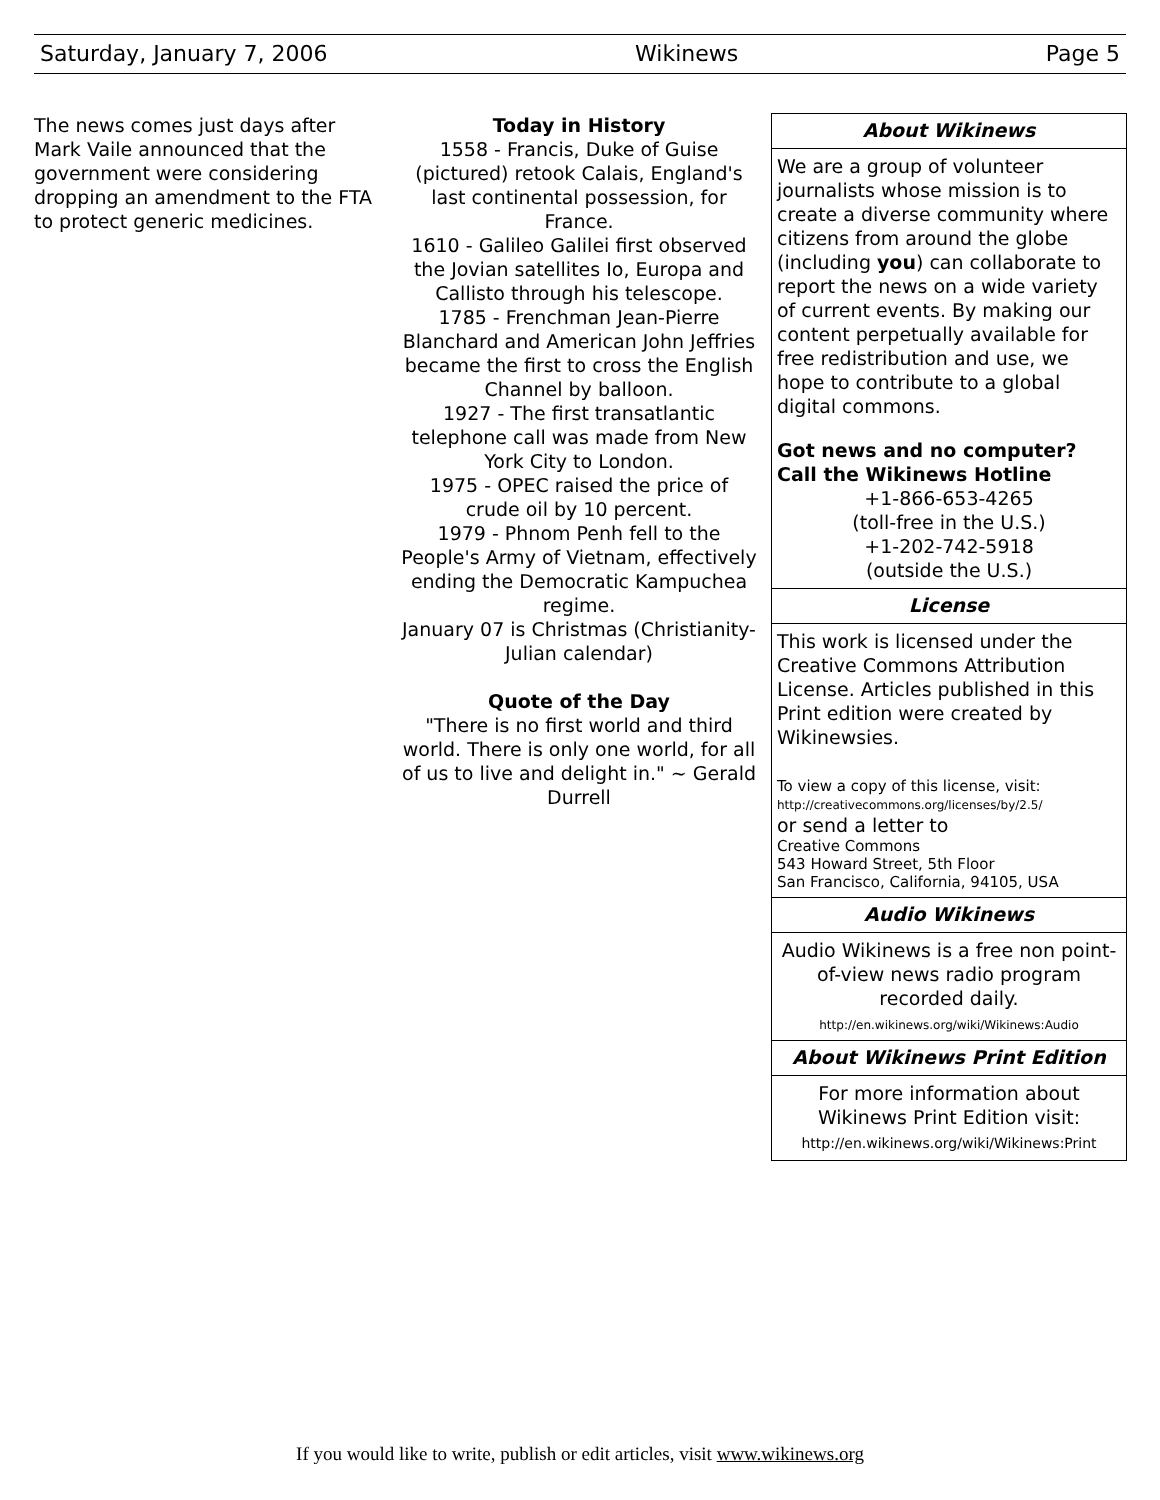Saturday, January 7, 2006 Wikinews Page 5
The news comes just days after Mark Vaile announced that the government were considering dropping an amendment to the FTA to protect generic medicines.
Today in History
1558 - Francis, Duke of Guise (pictured) retook Calais, England's last continental possession, for France.
1610 - Galileo Galilei first observed the Jovian satellites Io, Europa and Callisto through his telescope.
1785 - Frenchman Jean-Pierre Blanchard and American John Jeffries became the first to cross the English Channel by balloon.
1927 - The first transatlantic telephone call was made from New York City to London.
1975 - OPEC raised the price of crude oil by 10 percent.
1979 - Phnom Penh fell to the People's Army of Vietnam, effectively ending the Democratic Kampuchea regime.
January 07 is Christmas (Christianity-Julian calendar)
Quote of the Day
"There is no first world and third world. There is only one world, for all of us to live and delight in." ~ Gerald Durrell
About Wikinews
We are a group of volunteer journalists whose mission is to create a diverse community where citizens from around the globe (including you) can collaborate to report the news on a wide variety of current events. By making our content perpetually available for free redistribution and use, we hope to contribute to a global digital commons.
Got news and no computer?
Call the Wikinews Hotline
+1-866-653-4265
(toll-free in the U.S.)
+1-202-742-5918
(outside the U.S.)
License
This work is licensed under the Creative Commons Attribution License. Articles published in this Print edition were created by Wikinewsies.
To view a copy of this license, visit:
http://creativecommons.org/licenses/by/2.5/
or send a letter to
Creative Commons
543 Howard Street, 5th Floor
San Francisco, California, 94105, USA
Audio Wikinews
Audio Wikinews is a free non point-of-view news radio program recorded daily.
http://en.wikinews.org/wiki/Wikinews:Audio
About Wikinews Print Edition
For more information about Wikinews Print Edition visit:
http://en.wikinews.org/wiki/Wikinews:Print
If you would like to write, publish or edit articles, visit www.wikinews.org